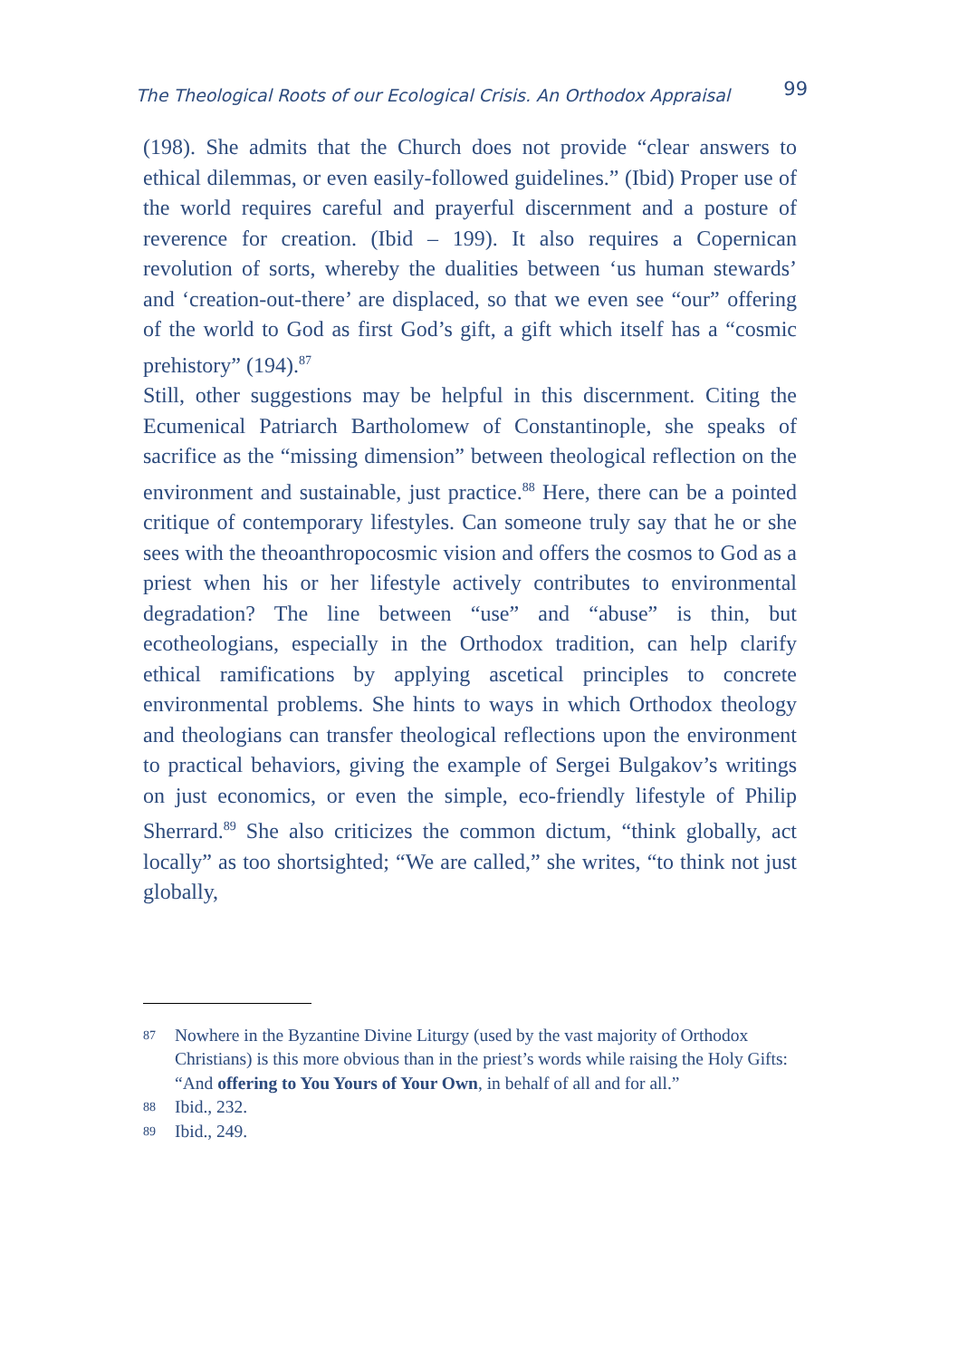The Theological Roots of our Ecological Crisis. An Orthodox Appraisal 99
(198). She admits that the Church does not provide “clear answers to ethical dilemmas, or even easily-followed guidelines.” (Ibid) Proper use of the world requires careful and prayerful discernment and a posture of reverence for creation. (Ibid – 199). It also requires a Copernican revolution of sorts, whereby the dualities between ‘us human stewards’ and ‘creation-out-there’ are displaced, so that we even see “our” offering of the world to God as first God’s gift, a gift which itself has a “cosmic prehistory” (194).<sup>87</sup>
Still, other suggestions may be helpful in this discernment. Citing the Ecumenical Patriarch Bartholomew of Constantinople, she speaks of sacrifice as the “missing dimension” between theological reflection on the environment and sustainable, just practice.<sup>88</sup> Here, there can be a pointed critique of contemporary lifestyles. Can someone truly say that he or she sees with the theoanthropocosmic vision and offers the cosmos to God as a priest when his or her lifestyle actively contributes to environmental degradation? The line between “use” and “abuse” is thin, but ecotheologians, especially in the Orthodox tradition, can help clarify ethical ramifications by applying ascetical principles to concrete environmental problems. She hints to ways in which Orthodox theology and theologians can transfer theological reflections upon the environment to practical behaviors, giving the example of Sergei Bulgakov’s writings on just economics, or even the simple, eco-friendly lifestyle of Philip Sherrard.<sup>89</sup> She also criticizes the common dictum, “think globally, act locally” as too shortsighted; “We are called,” she writes, “to think not just globally,
87 Nowhere in the Byzantine Divine Liturgy (used by the vast majority of Orthodox Christians) is this more obvious than in the priest’s words while raising the Holy Gifts: “And offering to You Yours of Your Own, in behalf of all and for all.”
88 Ibid., 232.
89 Ibid., 249.